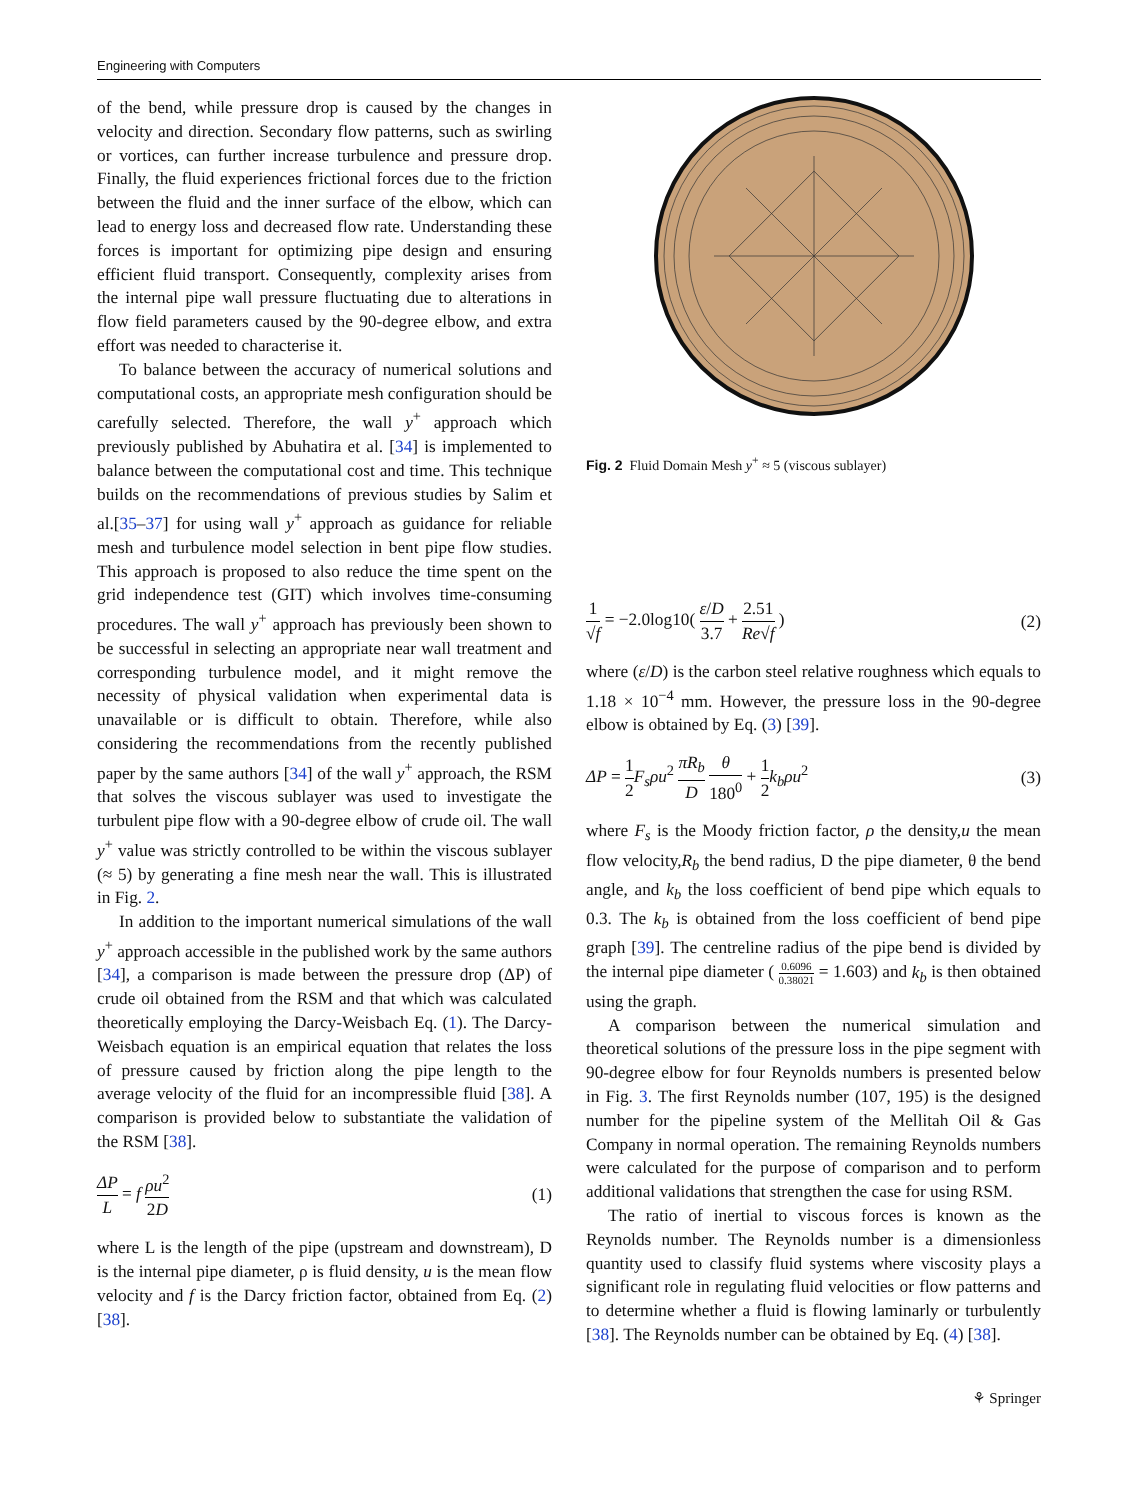Engineering with Computers
of the bend, while pressure drop is caused by the changes in velocity and direction. Secondary flow patterns, such as swirling or vortices, can further increase turbulence and pressure drop. Finally, the fluid experiences frictional forces due to the friction between the fluid and the inner surface of the elbow, which can lead to energy loss and decreased flow rate. Understanding these forces is important for optimizing pipe design and ensuring efficient fluid transport. Consequently, complexity arises from the internal pipe wall pressure fluctuating due to alterations in flow field parameters caused by the 90-degree elbow, and extra effort was needed to characterise it.
To balance between the accuracy of numerical solutions and computational costs, an appropriate mesh configuration should be carefully selected. Therefore, the wall y<sup>+</sup> approach which previously published by Abuhatira et al. [34] is implemented to balance between the computational cost and time. This technique builds on the recommendations of previous studies by Salim et al.[35–37] for using wall y<sup>+</sup> approach as guidance for reliable mesh and turbulence model selection in bent pipe flow studies. This approach is proposed to also reduce the time spent on the grid independence test (GIT) which involves time-consuming procedures. The wall y<sup>+</sup> approach has previously been shown to be successful in selecting an appropriate near wall treatment and corresponding turbulence model, and it might remove the necessity of physical validation when experimental data is unavailable or is difficult to obtain. Therefore, while also considering the recommendations from the recently published paper by the same authors [34] of the wall y<sup>+</sup> approach, the RSM that solves the viscous sublayer was used to investigate the turbulent pipe flow with a 90-degree elbow of crude oil. The wall y<sup>+</sup> value was strictly controlled to be within the viscous sublayer (≈ 5) by generating a fine mesh near the wall. This is illustrated in Fig. 2.
In addition to the important numerical simulations of the wall y<sup>+</sup> approach accessible in the published work by the same authors [34], a comparison is made between the pressure drop (ΔP) of crude oil obtained from the RSM and that which was calculated theoretically employing the Darcy-Weisbach Eq. (1). The Darcy-Weisbach equation is an empirical equation that relates the loss of pressure caused by friction along the pipe length to the average velocity of the fluid for an incompressible fluid [38]. A comparison is provided below to substantiate the validation of the RSM [38].
ΔP L = f ρu<sup>2</sup> 2D (1)
where L is the length of the pipe (upstream and downstream), D is the internal pipe diameter, ρ is fluid density, u is the mean flow velocity and f is the Darcy friction factor, obtained from Eq. (2) [38].
Fig. 2 Fluid Domain Mesh y<sup>+</sup> ≈ 5 (viscous sublayer)
1 √f = −2.0log10( ε/D 3.7 + 2.51 Re√f )
(2)
where (ε/D) is the carbon steel relative roughness which equals to 1.18 × 10<sup>−4</sup> mm. However, the pressure loss in the 90-degree elbow is obtained by Eq. (3) [39].
ΔP = 1 2 F<sub>s</sub>ρu<sup>2</sup> πR<sub>b</sub> D θ 180<sup>0</sup> + 1 2 k<sub>b</sub>ρu<sup>2</sup>
(3)
where F<sub>s</sub> is the Moody friction factor, ρ the density,u the mean flow velocity,R<sub>b</sub> the bend radius, D the pipe diameter, θ the bend angle, and k<sub>b</sub> the loss coefficient of bend pipe which equals to 0.3. The k<sub>b</sub> is obtained from the loss coefficient of bend pipe graph [39]. The centreline radius of the pipe bend is divided by the internal pipe diameter ( 0.6096 0.38021 = 1.603) and k<sub>b</sub> is then obtained using the graph.
A comparison between the numerical simulation and theoretical solutions of the pressure loss in the pipe segment with 90-degree elbow for four Reynolds numbers is presented below in Fig. 3. The first Reynolds number (107, 195) is the designed number for the pipeline system of the Mellitah Oil & Gas Company in normal operation. The remaining Reynolds numbers were calculated for the purpose of comparison and to perform additional validations that strengthen the case for using RSM.
The ratio of inertial to viscous forces is known as the Reynolds number. The Reynolds number is a dimensionless quantity used to classify fluid systems where viscosity plays a significant role in regulating fluid velocities or flow patterns and to determine whether a fluid is flowing laminarly or turbulently [38]. The Reynolds number can be obtained by Eq. (4) [38].
⚘ Springer